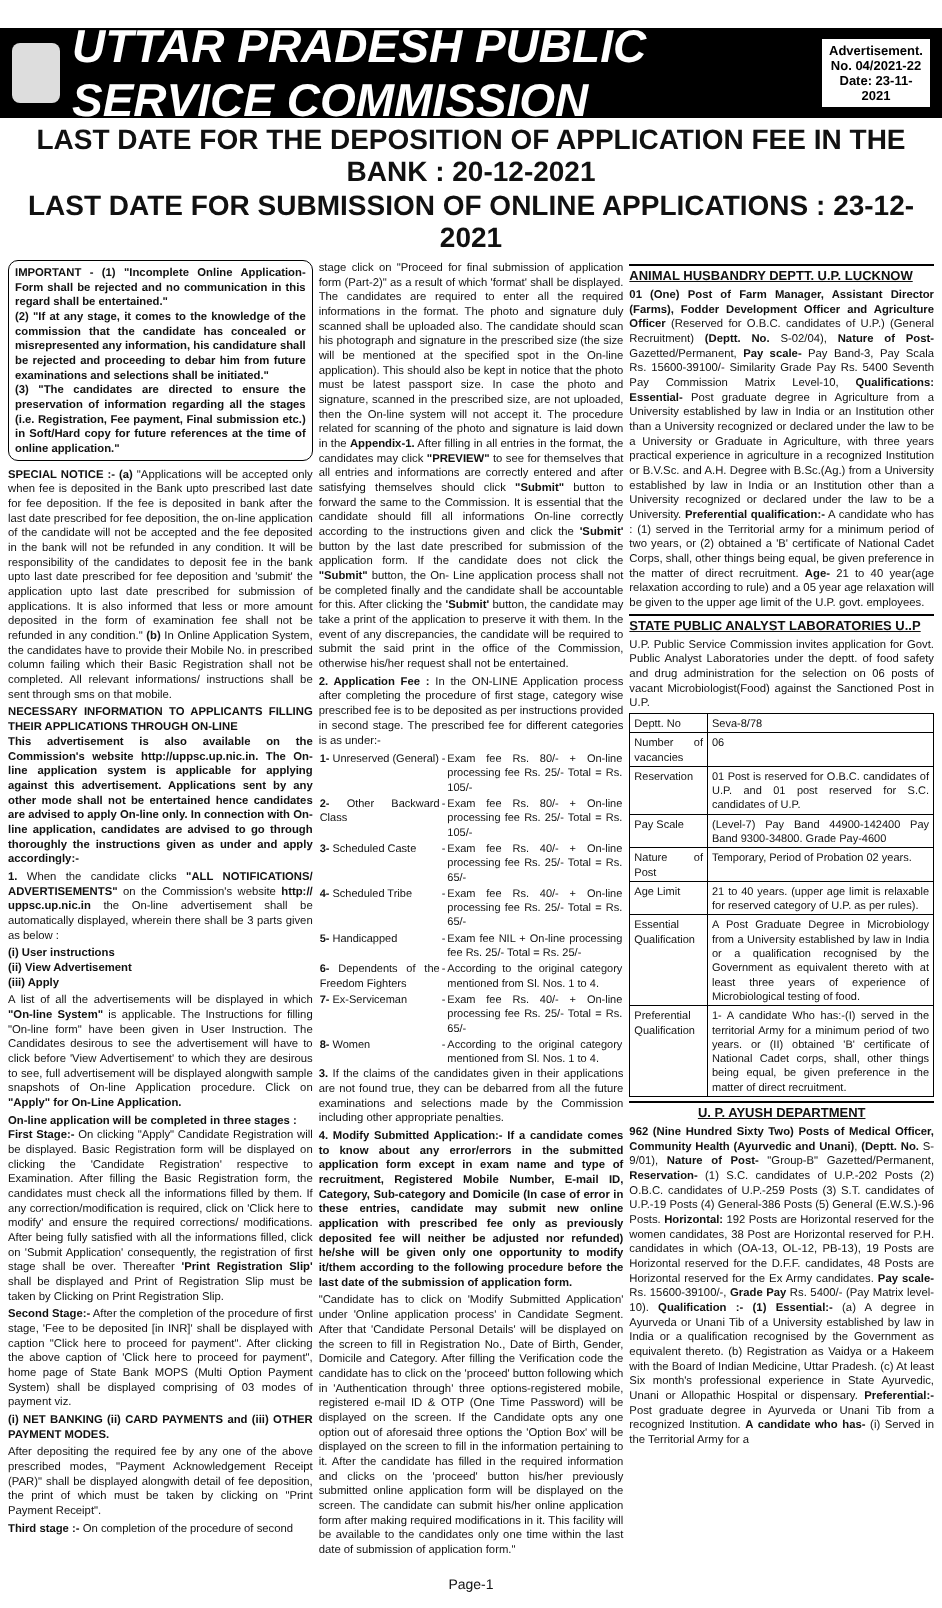UTTAR PRADESH PUBLIC SERVICE COMMISSION
Advertisement. No. 04/2021-22
Date: 23-11-2021
LAST DATE FOR THE DEPOSITION OF APPLICATION FEE IN THE BANK : 20-12-2021
LAST DATE FOR SUBMISSION OF ONLINE APPLICATIONS : 23-12-2021
IMPORTANT - (1) "Incomplete Online Application-Form shall be rejected and no communication in this regard shall be entertained."
(2) "If at any stage, it comes to the knowledge of the commission that the candidate has concealed or misrepresented any information, his candidature shall be rejected and proceeding to debar him from future examinations and selections shall be initiated."
(3) "The candidates are directed to ensure the preservation of information regarding all the stages (i.e. Registration, Fee payment, Final submission etc.) in Soft/Hard copy for future references at the time of online application."
SPECIAL NOTICE :- (a) "Applications will be accepted only when fee is deposited in the Bank upto prescribed last date for fee deposition. If the fee is deposited in bank after the last date prescribed for fee deposition, the on-line application of the candidate will not be accepted and the fee deposited in the bank will not be refunded in any condition. It will be responsibility of the candidates to deposit fee in the bank upto last date prescribed for fee deposition and 'submit' the application upto last date prescribed for submission of applications. It is also informed that less or more amount deposited in the form of examination fee shall not be refunded in any condition." (b) In Online Application System, the candidates have to provide their Mobile No. in prescribed column failing which their Basic Registration shall not be completed. All relevant informations/ instructions shall be sent through sms on that mobile.
NECESSARY INFORMATION TO APPLICANTS FILLING THEIR APPLICATIONS THROUGH ON-LINE
This advertisement is also available on the Commission's website http://uppsc.up.nic.in. The On-line application system is applicable for applying against this advertisement. Applications sent by any other mode shall not be entertained hence candidates are advised to apply On-line only. In connection with On-line application, candidates are advised to go through thoroughly the instructions given as under and apply accordingly:-
1. When the candidate clicks "ALL NOTIFICATIONS/ ADVERTISEMENTS" on the Commission's website http:// uppsc.up.nic.in the On-line advertisement shall be automatically displayed, wherein there shall be 3 parts given as below :
(i) User instructions
(ii) View Advertisement
(iii) Apply
A list of all the advertisements will be displayed in which "On-line System" is applicable. The Instructions for filling "On-line form" have been given in User Instruction. The Candidates desirous to see the advertisement will have to click before 'View Advertisement' to which they are desirous to see, full advertisement will be displayed alongwith sample snapshots of On-line Application procedure. Click on "Apply" for On-Line Application.
On-line application will be completed in three stages :
First Stage:- On clicking "Apply" Candidate Registration will be displayed. Basic Registration form will be displayed on clicking the 'Candidate Registration' respective to Examination. After filling the Basic Registration form, the candidates must check all the informations filled by them. If any correction/modification is required, click on 'Click here to modify' and ensure the required corrections/ modifications. After being fully satisfied with all the informations filled, click on 'Submit Application' consequently, the registration of first stage shall be over. Thereafter 'Print Registration Slip' shall be displayed and Print of Registration Slip must be taken by Clicking on Print Registration Slip.
Second Stage:- After the completion of the procedure of first stage, 'Fee to be deposited [in INR]' shall be displayed with caption "Click here to proceed for payment". After clicking the above caption of 'Click here to proceed for payment", home page of State Bank MOPS (Multi Option Payment System) shall be displayed comprising of 03 modes of payment viz.
(i) NET BANKING (ii) CARD PAYMENTS and (iii) OTHER PAYMENT MODES.
After depositing the required fee by any one of the above prescribed modes, "Payment Acknowledgement Receipt (PAR)" shall be displayed alongwith detail of fee deposition, the print of which must be taken by clicking on "Print Payment Receipt".
Third stage :- On completion of the procedure of second
stage click on "Proceed for final submission of application form (Part-2)" as a result of which 'format' shall be displayed. The candidates are required to enter all the required informations in the format. The photo and signature duly scanned shall be uploaded also. The candidate should scan his photograph and signature in the prescribed size (the size will be mentioned at the specified spot in the On-line application). This should also be kept in notice that the photo must be latest passport size. In case the photo and signature, scanned in the prescribed size, are not uploaded, then the On-line system will not accept it. The procedure related for scanning of the photo and signature is laid down in the Appendix-1. After filling in all entries in the format, the candidates may click "PREVIEW" to see for themselves that all entries and informations are correctly entered and after satisfying themselves should click "Submit" button to forward the same to the Commission. It is essential that the candidate should fill all informations On-line correctly according to the instructions given and click the 'Submit' button by the last date prescribed for submission of the application form. If the candidate does not click the "Submit" button, the On- Line application process shall not be completed finally and the candidate shall be accountable for this. After clicking the 'Submit' button, the candidate may take a print of the application to preserve it with them. In the event of any discrepancies, the candidate will be required to submit the said print in the office of the Commission, otherwise his/her request shall not be entertained.
2. Application Fee : In the ON-LINE Application process after completing the procedure of first stage, category wise prescribed fee is to be deposited as per instructions provided in second stage. The prescribed fee for different categories is as under:-
| 1- Unreserved (General) | - | Exam fee Rs. 80/- + On-line processing fee Rs. 25/- Total = Rs. 105/- |
| 2- Other Backward Class | - | Exam fee Rs. 80/- + On-line processing fee Rs. 25/- Total = Rs. 105/- |
| 3- Scheduled Caste | - | Exam fee Rs. 40/- + On-line processing fee Rs. 25/- Total = Rs. 65/- |
| 4- Scheduled Tribe | - | Exam fee Rs. 40/- + On-line processing fee Rs. 25/- Total = Rs. 65/- |
| 5- Handicapped | - | Exam fee NIL + On-line processing fee Rs. 25/- Total = Rs. 25/- |
| 6- Dependents of the Freedom Fighters | - | According to the original category mentioned from Sl. Nos. 1 to 4. |
| 7- Ex-Serviceman | - | Exam fee Rs. 40/- + On-line processing fee Rs. 25/- Total = Rs. 65/- |
| 8- Women | - | According to the original category mentioned from Sl. Nos. 1 to 4. |
3. If the claims of the candidates given in their applications are not found true, they can be debarred from all the future examinations and selections made by the Commission including other appropriate penalties.
4. Modify Submitted Application:- If a candidate comes to know about any error/errors in the submitted application form except in exam name and type of recruitment, Registered Mobile Number, E-mail ID, Category, Sub-category and Domicile (In case of error in these entries, candidate may submit new online application with prescribed fee only as previously deposited fee will neither be adjusted nor refunded) he/she will be given only one opportunity to modify it/them according to the following procedure before the last date of the submission of application form.
"Candidate has to click on 'Modify Submitted Application' under 'Online application process' in Candidate Segment. After that 'Candidate Personal Details' will be displayed on the screen to fill in Registration No., Date of Birth, Gender, Domicile and Category. After filling the Verification code the candidate has to click on the 'proceed' button following which in 'Authentication through' three options-registered mobile, registered e-mail ID & OTP (One Time Password) will be displayed on the screen. If the Candidate opts any one option out of aforesaid three options the 'Option Box' will be displayed on the screen to fill in the information pertaining to it. After the candidate has filled in the required information and clicks on the 'proceed' button his/her previously submitted online application form will be displayed on the screen. The candidate can submit his/her online application form after making required modifications in it. This facility will be available to the candidates only one time within the last date of submission of application form."
ANIMAL HUSBANDRY DEPTT. U.P. LUCKNOW
01 (One) Post of Farm Manager, Assistant Director (Farms), Fodder Development Officer and Agriculture Officer (Reserved for O.B.C. candidates of U.P.) (General Recruitment) (Deptt. No. S-02/04), Nature of Post- Gazetted/Permanent, Pay scale- Pay Band-3, Pay Scala Rs. 15600-39100/- Similarity Grade Pay Rs. 5400 Seventh Pay Commission Matrix Level-10, Qualifications: Essential- Post graduate degree in Agriculture from a University established by law in India or an Institution other than a University recognized or declared under the law to be a University or Graduate in Agriculture, with three years practical experience in agriculture in a recognized Institution or B.V.Sc. and A.H. Degree with B.Sc.(Ag.) from a University established by law in India or an Institution other than a University recognized or declared under the law to be a University. Preferential qualification:- A candidate who has : (1) served in the Territorial army for a minimum period of two years, or (2) obtained a 'B' certificate of National Cadet Corps, shall, other things being equal, be given preference in the matter of direct recruitment. Age- 21 to 40 year(age relaxation according to rule) and a 05 year age relaxation will be given to the upper age limit of the U.P. govt. employees.
STATE PUBLIC ANALYST LABORATORIES U..P
U.P. Public Service Commission invites application for Govt. Public Analyst Laboratories under the deptt. of food safety and drug administration for the selection on 06 posts of vacant Microbiologist(Food) against the Sanctioned Post in U.P.
| Deptt. No | Seva-8/78 |
| Number of vacancies | 06 |
| Reservation | 01 Post is reserved for O.B.C. candidates of U.P. and 01 post reserved for S.C. candidates of U.P. |
| Pay Scale | (Level-7) Pay Band 44900-142400 Pay Band 9300-34800. Grade Pay-4600 |
| Nature of Post | Temporary, Period of Probation 02 years. |
| Age Limit | 21 to 40 years. (upper age limit is relaxable for reserved category of U.P. as per rules). |
| Essential Qualification | A Post Graduate Degree in Microbiology from a University established by law in India or a qualification recognised by the Government as equivalent thereto with at least three years of experience of Microbiological testing of food. |
| Preferential Qualification | 1- A candidate Who has:-(I) served in the territorial Army for a minimum period of two years. or (II) obtained 'B' certificate of National Cadet corps, shall, other things being equal, be given preference in the matter of direct recruitment. |
U. P. AYUSH DEPARTMENT
962 (Nine Hundred Sixty Two) Posts of Medical Officer, Community Health (Ayurvedic and Unani), (Deptt. No. S-9/01), Nature of Post- "Group-B" Gazetted/Permanent, Reservation- (1) S.C. candidates of U.P.-202 Posts (2) O.B.C. candidates of U.P.-259 Posts (3) S.T. candidates of U.P.-19 Posts (4) General-386 Posts (5) General (E.W.S.)-96 Posts. Horizontal: 192 Posts are Horizontal reserved for the women candidates, 38 Post are Horizontal reserved for P.H. candidates in which (OA-13, OL-12, PB-13), 19 Posts are Horizontal reserved for the D.F.F. candidates, 48 Posts are Horizontal reserved for the Ex Army candidates. Pay scale- Rs. 15600-39100/-, Grade Pay Rs. 5400/- (Pay Matrix level-10). Qualification :- (1) Essential:- (a) A degree in Ayurveda or Unani Tib of a University established by law in India or a qualification recognised by the Government as equivalent thereto. (b) Registration as Vaidya or a Hakeem with the Board of Indian Medicine, Uttar Pradesh. (c) At least Six month's professional experience in State Ayurvedic, Unani or Allopathic Hospital or dispensary. Preferential:- Post graduate degree in Ayurveda or Unani Tib from a recognized Institution. A candidate who has- (i) Served in the Territorial Army for a
Page-1